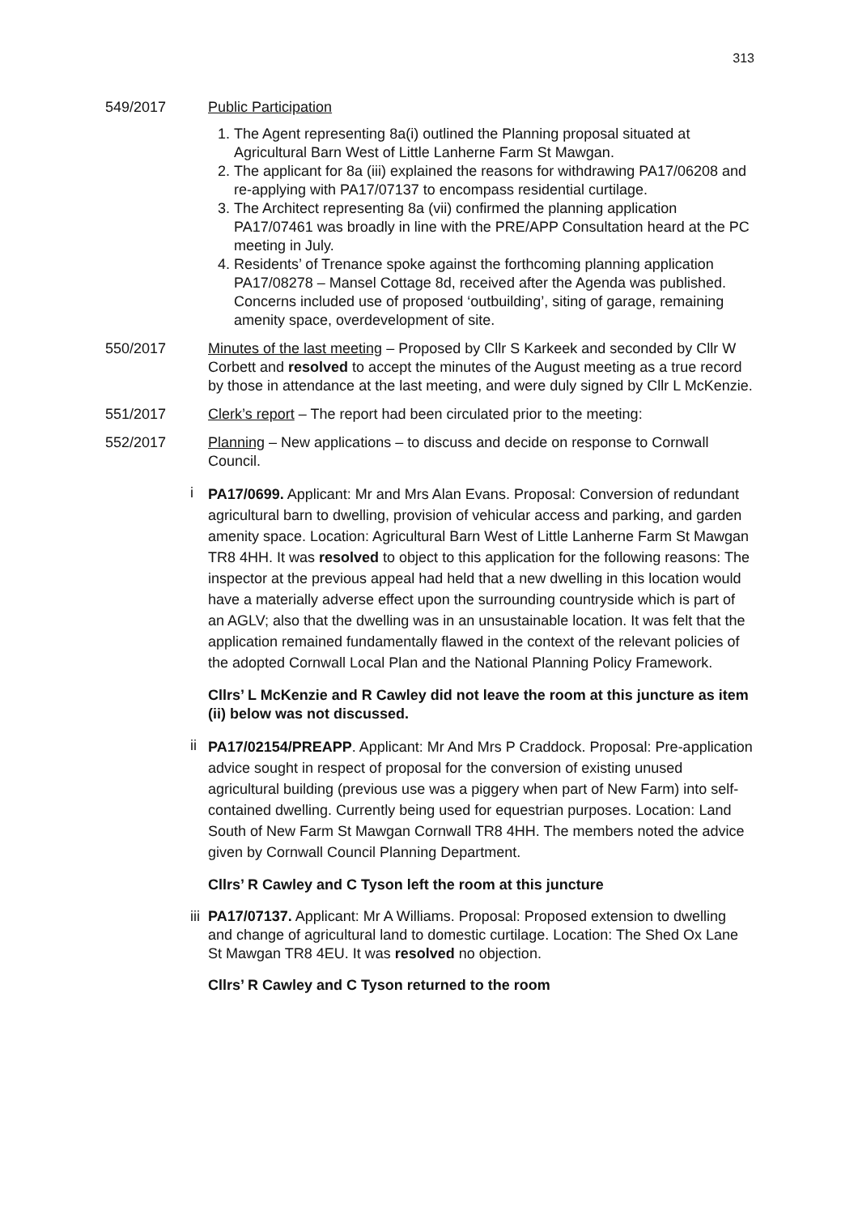313
549/2017 Public Participation
1. The Agent representing 8a(i) outlined the Planning proposal situated at Agricultural Barn West of Little Lanherne Farm St Mawgan.
2. The applicant for 8a (iii) explained the reasons for withdrawing PA17/06208 and re-applying with PA17/07137 to encompass residential curtilage.
3. The Architect representing 8a (vii) confirmed the planning application PA17/07461 was broadly in line with the PRE/APP Consultation heard at the PC meeting in July.
4. Residents’ of Trenance spoke against the forthcoming planning application PA17/08278 – Mansel Cottage 8d, received after the Agenda was published. Concerns included use of proposed ‘outbuilding’, siting of garage, remaining amenity space, overdevelopment of site.
550/2017 Minutes of the last meeting – Proposed by Cllr S Karkeek and seconded by Cllr W Corbett and resolved to accept the minutes of the August meeting as a true record by those in attendance at the last meeting, and were duly signed by Cllr L McKenzie.
551/2017 Clerk’s report – The report had been circulated prior to the meeting:
552/2017 Planning – New applications – to discuss and decide on response to Cornwall Council.
i
PA17/0699. Applicant: Mr and Mrs Alan Evans. Proposal: Conversion of redundant agricultural barn to dwelling, provision of vehicular access and parking, and garden amenity space. Location: Agricultural Barn West of Little Lanherne Farm St Mawgan TR8 4HH. It was resolved to object to this application for the following reasons: The inspector at the previous appeal had held that a new dwelling in this location would have a materially adverse effect upon the surrounding countryside which is part of an AGLV; also that the dwelling was in an unsustainable location. It was felt that the application remained fundamentally flawed in the context of the relevant policies of the adopted Cornwall Local Plan and the National Planning Policy Framework.
Cllrs’ L McKenzie and R Cawley did not leave the room at this juncture as item (ii) below was not discussed.
ii
PA17/02154/PREAPP. Applicant: Mr And Mrs P Craddock. Proposal: Pre-application advice sought in respect of proposal for the conversion of existing unused agricultural building (previous use was a piggery when part of New Farm) into self-contained dwelling. Currently being used for equestrian purposes. Location: Land South of New Farm St Mawgan Cornwall TR8 4HH. The members noted the advice given by Cornwall Council Planning Department.
Cllrs’ R Cawley and C Tyson left the room at this juncture
iii PA17/07137. Applicant: Mr A Williams. Proposal: Proposed extension to dwelling and change of agricultural land to domestic curtilage. Location: The Shed Ox Lane St Mawgan TR8 4EU. It was resolved no objection.
Cllrs’ R Cawley and C Tyson returned to the room